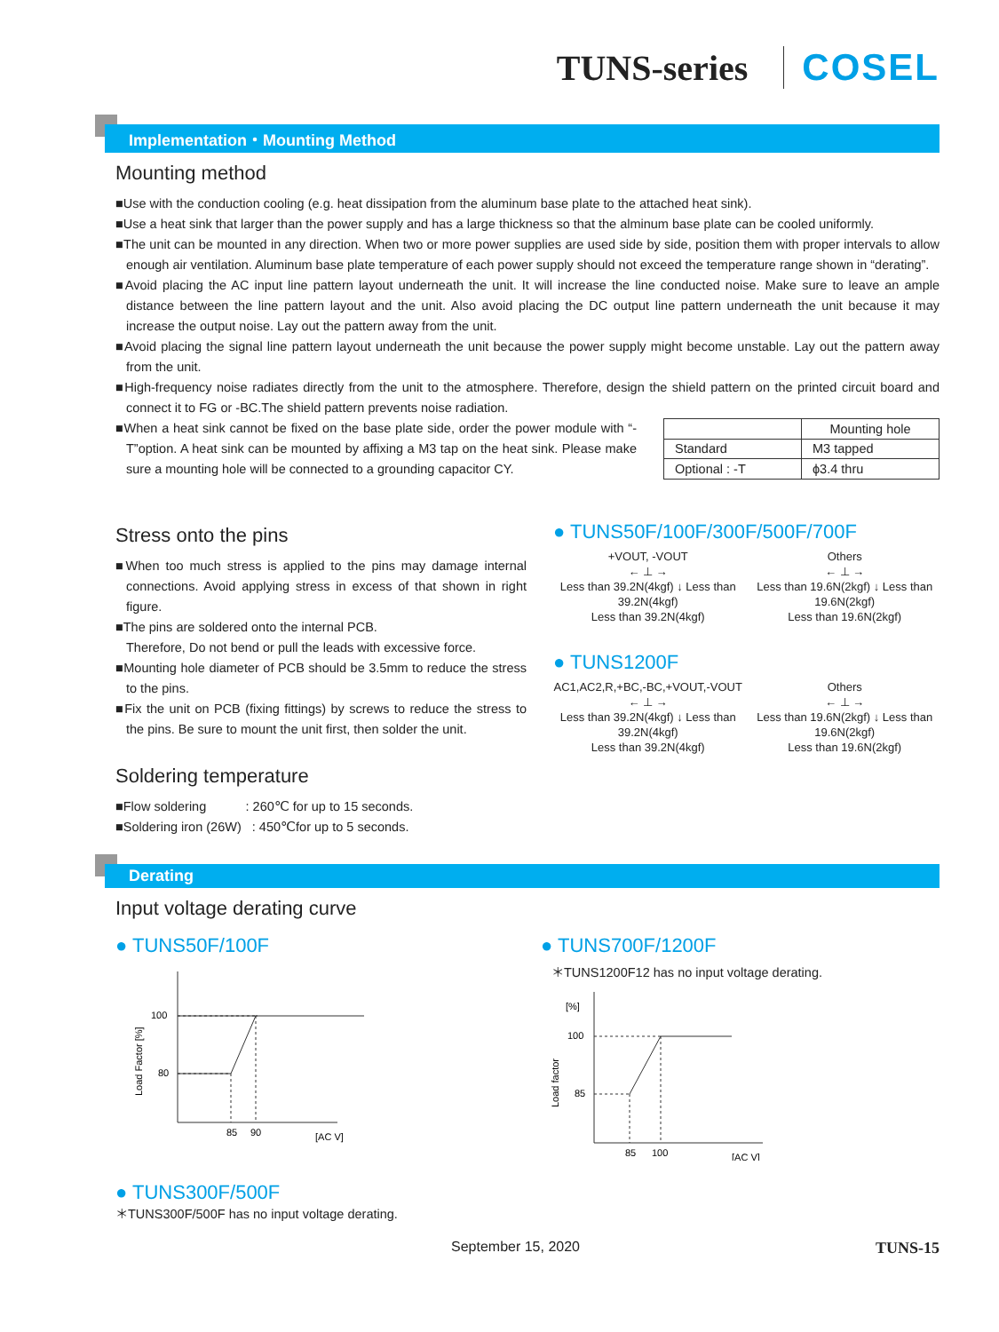TUNS-series COSEL
Implementation・Mounting Method
Mounting method
■Use with the conduction cooling (e.g. heat dissipation from the aluminum base plate to the attached heat sink).
■Use a heat sink that larger than the power supply and has a large thickness so that the alminum base plate can be cooled uniformly.
■The unit can be mounted in any direction. When two or more power supplies are used side by side, position them with proper intervals to allow enough air ventilation. Aluminum base plate temperature of each power supply should not exceed the temperature range shown in “derating”.
■Avoid placing the AC input line pattern layout underneath the unit. It will increase the line conducted noise. Make sure to leave an ample distance between the line pattern layout and the unit. Also avoid placing the DC output line pattern underneath the unit because it may increase the output noise. Lay out the pattern away from the unit.
■Avoid placing the signal line pattern layout underneath the unit because the power supply might become unstable. Lay out the pattern away from the unit.
■High-frequency noise radiates directly from the unit to the atmosphere. Therefore, design the shield pattern on the printed circuit board and connect it to FG or -BC.The shield pattern prevents noise radiation.
■When a heat sink cannot be fixed on the base plate side, order the power module with “-T”option. A heat sink can be mounted by affixing a M3 tap on the heat sink. Please make sure a mounting hole will be connected to a grounding capacitor CY.
| | Mounting hole |
| Standard | M3 tapped |
| Optional : -T | ϕ3.4 thru |
Stress onto the pins
■When too much stress is applied to the pins may damage internal connections. Avoid applying stress in excess of that shown in right figure.
■The pins are soldered onto the internal PCB.
Therefore, Do not bend or pull the leads with excessive force.
■Mounting hole diameter of PCB should be 3.5mm to reduce the stress to the pins.
■Fix the unit on PCB (fixing fittings) by screws to reduce the stress to the pins. Be sure to mount the unit first, then solder the unit.
Soldering temperature
■Flow soldering : 260℃ for up to 15 seconds.
■Soldering iron (26W) : 450℃for up to 5 seconds.
● TUNS50F/100F/300F/500F/700F
+VOUT, -VOUT
← ⊥ →
Less than 39.2N(4kgf) ↓ Less than 39.2N(4kgf)
Less than 39.2N(4kgf)
Others
← ⊥ →
Less than 19.6N(2kgf) ↓ Less than 19.6N(2kgf)
Less than 19.6N(2kgf)
● TUNS1200F
AC1,AC2,R,+BC,-BC,+VOUT,-VOUT
← ⊥ →
Less than 39.2N(4kgf) ↓ Less than 39.2N(4kgf)
Less than 39.2N(4kgf)
Others
← ⊥ →
Less than 19.6N(2kgf) ↓ Less than 19.6N(2kgf)
Less than 19.6N(2kgf)
Derating
Input voltage derating curve
● TUNS50F/100F
100
80
85
90
[AC V]
Load Factor [%]
● TUNS700F/1200F
＊TUNS1200F12 has no input voltage derating.
[%]
100
85
85
100
[AC V]
Load factor
● TUNS300F/500F
＊TUNS300F/500F has no input voltage derating.
September 15, 2020 TUNS-15